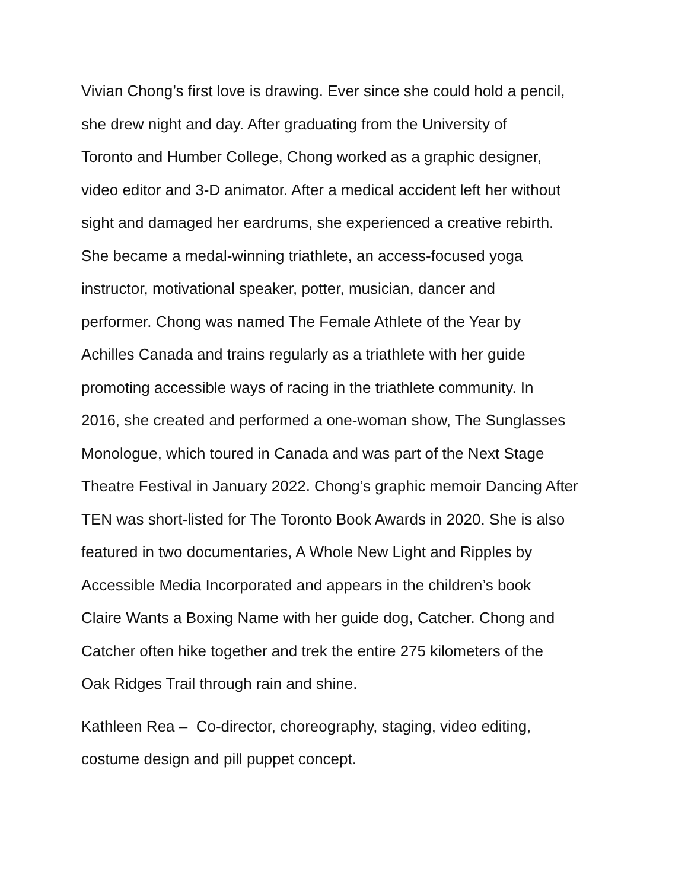Vivian Chong’s first love is drawing. Ever since she could hold a pencil,
she drew night and day. After graduating from the University of
Toronto and Humber College, Chong worked as a graphic designer,
video editor and 3-D animator. After a medical accident left her without
sight and damaged her eardrums, she experienced a creative rebirth.
She became a medal-winning triathlete, an access-focused yoga
instructor, motivational speaker, potter, musician, dancer and
performer. Chong was named The Female Athlete of the Year by
Achilles Canada and trains regularly as a triathlete with her guide
promoting accessible ways of racing in the triathlete community. In
2016, she created and performed a one-woman show, The Sunglasses
Monologue, which toured in Canada and was part of the Next Stage
Theatre Festival in January 2022. Chong’s graphic memoir Dancing After
TEN was short-listed for The Toronto Book Awards in 2020. She is also
featured in two documentaries, A Whole New Light and Ripples by
Accessible Media Incorporated and appears in the children’s book
Claire Wants a Boxing Name with her guide dog, Catcher. Chong and
Catcher often hike together and trek the entire 275 kilometers of the
Oak Ridges Trail through rain and shine.
Kathleen Rea – Co-director, choreography, staging, video editing,
costume design and pill puppet concept.